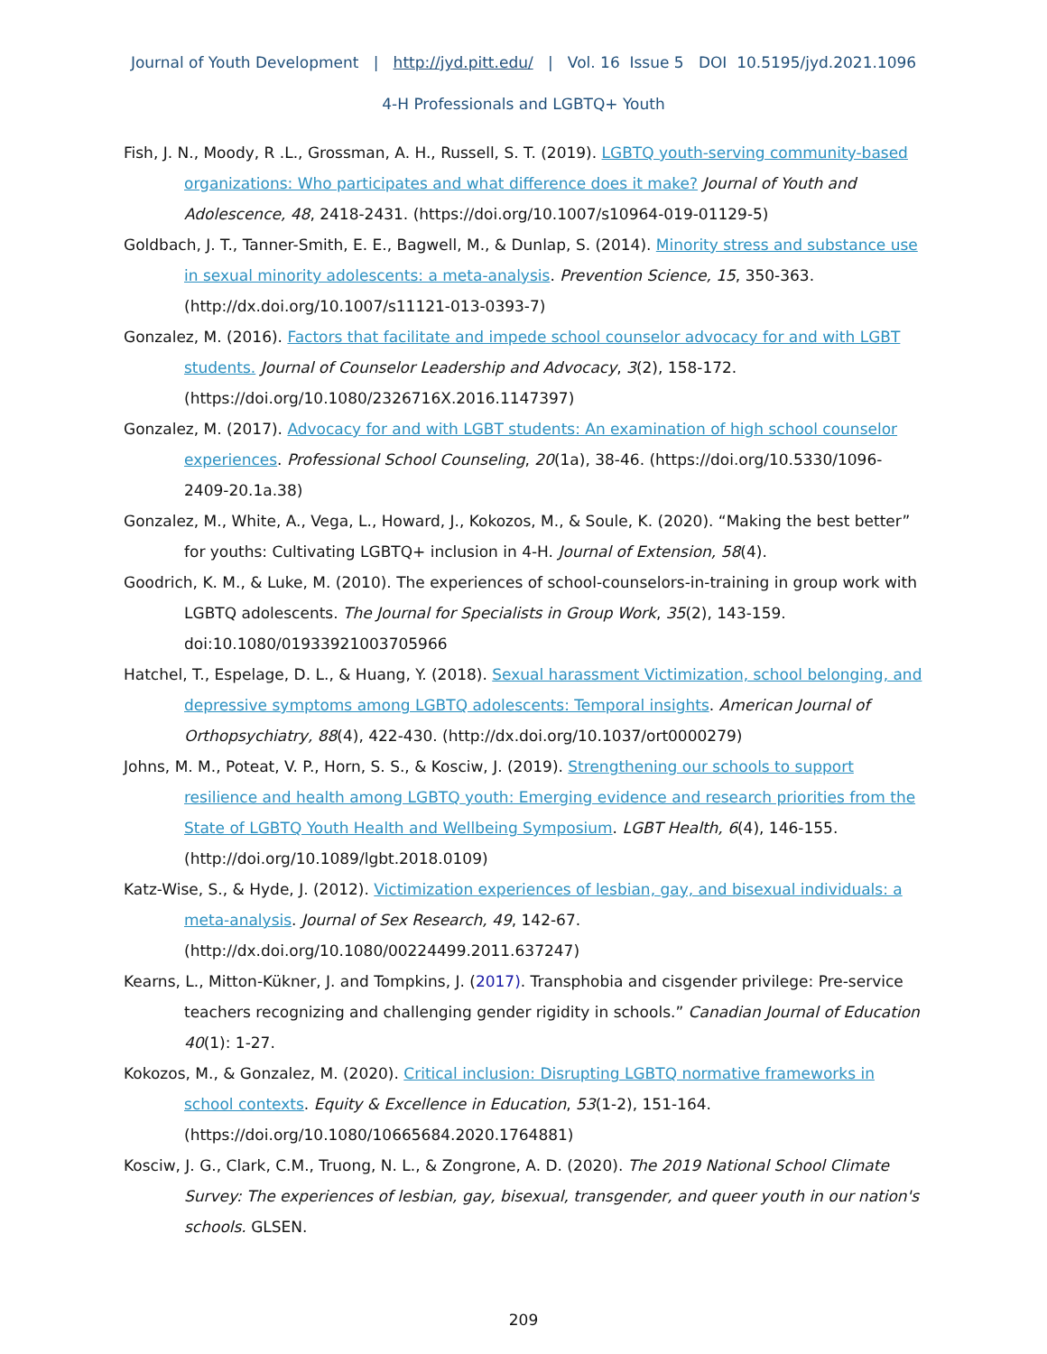Journal of Youth Development | http://jyd.pitt.edu/ | Vol. 16 Issue 5 DOI 10.5195/jyd.2021.1096
4-H Professionals and LGBTQ+ Youth
Fish, J. N., Moody, R .L., Grossman, A. H., Russell, S. T. (2019). LGBTQ youth-serving community-based organizations: Who participates and what difference does it make? Journal of Youth and Adolescence, 48, 2418-2431. (https://doi.org/10.1007/s10964-019-01129-5)
Goldbach, J. T., Tanner-Smith, E. E., Bagwell, M., & Dunlap, S. (2014). Minority stress and substance use in sexual minority adolescents: a meta-analysis. Prevention Science, 15, 350-363. (http://dx.doi.org/10.1007/s11121-013-0393-7)
Gonzalez, M. (2016). Factors that facilitate and impede school counselor advocacy for and with LGBT students. Journal of Counselor Leadership and Advocacy, 3(2), 158-172. (https://doi.org/10.1080/2326716X.2016.1147397)
Gonzalez, M. (2017). Advocacy for and with LGBT students: An examination of high school counselor experiences. Professional School Counseling, 20(1a), 38-46. (https://doi.org/10.5330/1096-2409-20.1a.38)
Gonzalez, M., White, A., Vega, L., Howard, J., Kokozos, M., & Soule, K. (2020). “Making the best better” for youths: Cultivating LGBTQ+ inclusion in 4-H. Journal of Extension, 58(4).
Goodrich, K. M., & Luke, M. (2010). The experiences of school-counselors-in-training in group work with LGBTQ adolescents. The Journal for Specialists in Group Work, 35(2), 143-159. doi:10.1080/01933921003705966
Hatchel, T., Espelage, D. L., & Huang, Y. (2018). Sexual harassment Victimization, school belonging, and depressive symptoms among LGBTQ adolescents: Temporal insights. American Journal of Orthopsychiatry, 88(4), 422-430. (http://dx.doi.org/10.1037/ort0000279)
Johns, M. M., Poteat, V. P., Horn, S. S., & Kosciw, J. (2019). Strengthening our schools to support resilience and health among LGBTQ youth: Emerging evidence and research priorities from the State of LGBTQ Youth Health and Wellbeing Symposium. LGBT Health, 6(4), 146-155. (http://doi.org/10.1089/lgbt.2018.0109)
Katz-Wise, S., & Hyde, J. (2012). Victimization experiences of lesbian, gay, and bisexual individuals: a meta-analysis. Journal of Sex Research, 49, 142-67. (http://dx.doi.org/10.1080/00224499.2011.637247)
Kearns, L., Mitton-Kükner, J. and Tompkins, J. (2017). Transphobia and cisgender privilege: Pre-service teachers recognizing and challenging gender rigidity in schools.” Canadian Journal of Education 40(1): 1-27.
Kokozos, M., & Gonzalez, M. (2020). Critical inclusion: Disrupting LGBTQ normative frameworks in school contexts. Equity & Excellence in Education, 53(1-2), 151-164. (https://doi.org/10.1080/10665684.2020.1764881)
Kosciw, J. G., Clark, C.M., Truong, N. L., & Zongrone, A. D. (2020). The 2019 National School Climate Survey: The experiences of lesbian, gay, bisexual, transgender, and queer youth in our nation's schools. GLSEN.
209